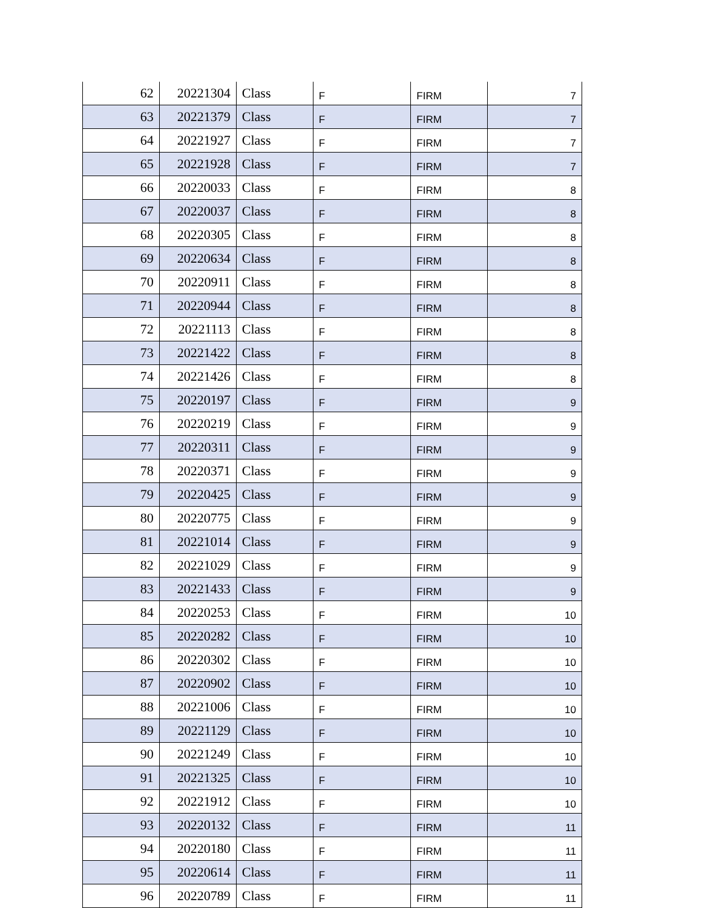| 62 | 20221304 | Class | F | FIRM | 7 |
| 63 | 20221379 | Class | F | FIRM | 7 |
| 64 | 20221927 | Class | F | FIRM | 7 |
| 65 | 20221928 | Class | F | FIRM | 7 |
| 66 | 20220033 | Class | F | FIRM | 8 |
| 67 | 20220037 | Class | F | FIRM | 8 |
| 68 | 20220305 | Class | F | FIRM | 8 |
| 69 | 20220634 | Class | F | FIRM | 8 |
| 70 | 20220911 | Class | F | FIRM | 8 |
| 71 | 20220944 | Class | F | FIRM | 8 |
| 72 | 20221113 | Class | F | FIRM | 8 |
| 73 | 20221422 | Class | F | FIRM | 8 |
| 74 | 20221426 | Class | F | FIRM | 8 |
| 75 | 20220197 | Class | F | FIRM | 9 |
| 76 | 20220219 | Class | F | FIRM | 9 |
| 77 | 20220311 | Class | F | FIRM | 9 |
| 78 | 20220371 | Class | F | FIRM | 9 |
| 79 | 20220425 | Class | F | FIRM | 9 |
| 80 | 20220775 | Class | F | FIRM | 9 |
| 81 | 20221014 | Class | F | FIRM | 9 |
| 82 | 20221029 | Class | F | FIRM | 9 |
| 83 | 20221433 | Class | F | FIRM | 9 |
| 84 | 20220253 | Class | F | FIRM | 10 |
| 85 | 20220282 | Class | F | FIRM | 10 |
| 86 | 20220302 | Class | F | FIRM | 10 |
| 87 | 20220902 | Class | F | FIRM | 10 |
| 88 | 20221006 | Class | F | FIRM | 10 |
| 89 | 20221129 | Class | F | FIRM | 10 |
| 90 | 20221249 | Class | F | FIRM | 10 |
| 91 | 20221325 | Class | F | FIRM | 10 |
| 92 | 20221912 | Class | F | FIRM | 10 |
| 93 | 20220132 | Class | F | FIRM | 11 |
| 94 | 20220180 | Class | F | FIRM | 11 |
| 95 | 20220614 | Class | F | FIRM | 11 |
| 96 | 20220789 | Class | F | FIRM | 11 |